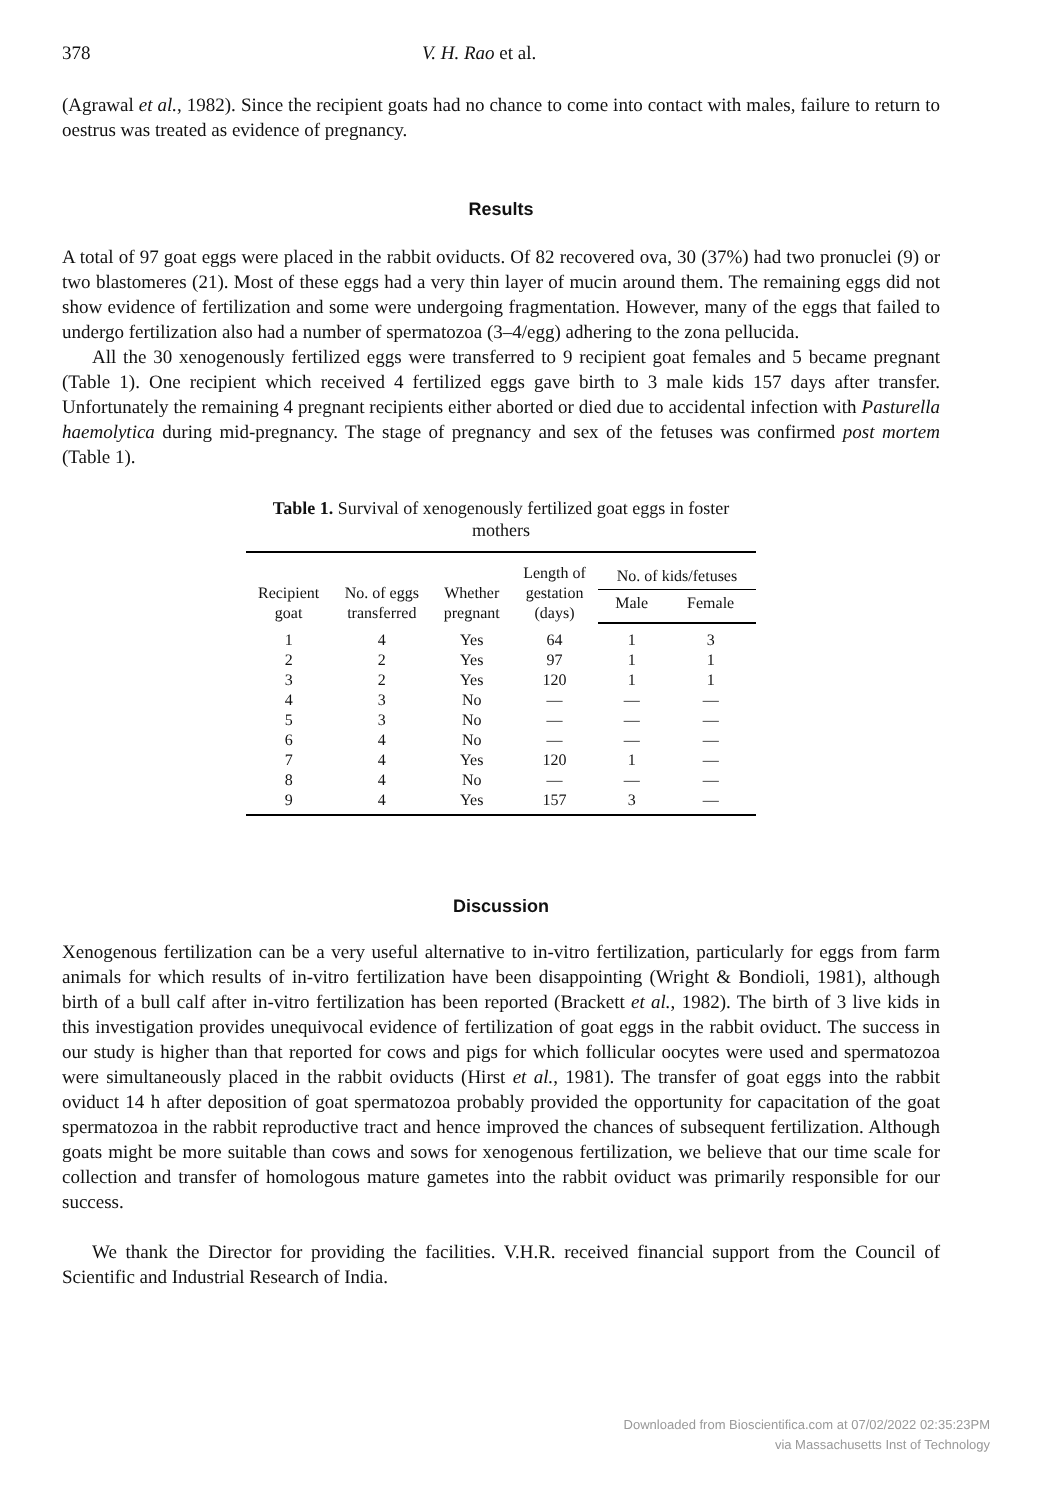378 V. H. Rao et al.
(Agrawal et al., 1982). Since the recipient goats had no chance to come into contact with males, failure to return to oestrus was treated as evidence of pregnancy.
Results
A total of 97 goat eggs were placed in the rabbit oviducts. Of 82 recovered ova, 30 (37%) had two pronuclei (9) or two blastomeres (21). Most of these eggs had a very thin layer of mucin around them. The remaining eggs did not show evidence of fertilization and some were undergoing fragmentation. However, many of the eggs that failed to undergo fertilization also had a number of spermatozoa (3–4/egg) adhering to the zona pellucida.
All the 30 xenogenously fertilized eggs were transferred to 9 recipient goat females and 5 became pregnant (Table 1). One recipient which received 4 fertilized eggs gave birth to 3 male kids 157 days after transfer. Unfortunately the remaining 4 pregnant recipients either aborted or died due to accidental infection with Pasturella haemolytica during mid-pregnancy. The stage of pregnancy and sex of the fetuses was confirmed post mortem (Table 1).
Table 1. Survival of xenogenously fertilized goat eggs in foster mothers
| Recipient goat | No. of eggs transferred | Whether pregnant | Length of gestation (days) | No. of kids/fetuses | |
| --- | --- | --- | --- | --- | --- |
| | | | | Male | Female |
| 1 | 4 | Yes | 64 | 1 | 3 |
| 2 | 2 | Yes | 97 | 1 | 1 |
| 3 | 2 | Yes | 120 | 1 | 1 |
| 4 | 3 | No | — | — | — |
| 5 | 3 | No | — | — | — |
| 6 | 4 | No | — | — | — |
| 7 | 4 | Yes | 120 | 1 | — |
| 8 | 4 | No | — | — | — |
| 9 | 4 | Yes | 157 | 3 | — |
Discussion
Xenogenous fertilization can be a very useful alternative to in-vitro fertilization, particularly for eggs from farm animals for which results of in-vitro fertilization have been disappointing (Wright & Bondioli, 1981), although birth of a bull calf after in-vitro fertilization has been reported (Brackett et al., 1982). The birth of 3 live kids in this investigation provides unequivocal evidence of fertilization of goat eggs in the rabbit oviduct. The success in our study is higher than that reported for cows and pigs for which follicular oocytes were used and spermatozoa were simultaneously placed in the rabbit oviducts (Hirst et al., 1981). The transfer of goat eggs into the rabbit oviduct 14 h after deposition of goat spermatozoa probably provided the opportunity for capacitation of the goat spermatozoa in the rabbit reproductive tract and hence improved the chances of subsequent fertilization. Although goats might be more suitable than cows and sows for xenogenous fertilization, we believe that our time scale for collection and transfer of homologous mature gametes into the rabbit oviduct was primarily responsible for our success.
We thank the Director for providing the facilities. V.H.R. received financial support from the Council of Scientific and Industrial Research of India.
Downloaded from Bioscientifica.com at 07/02/2022 02:35:23PM
via Massachusetts Inst of Technology